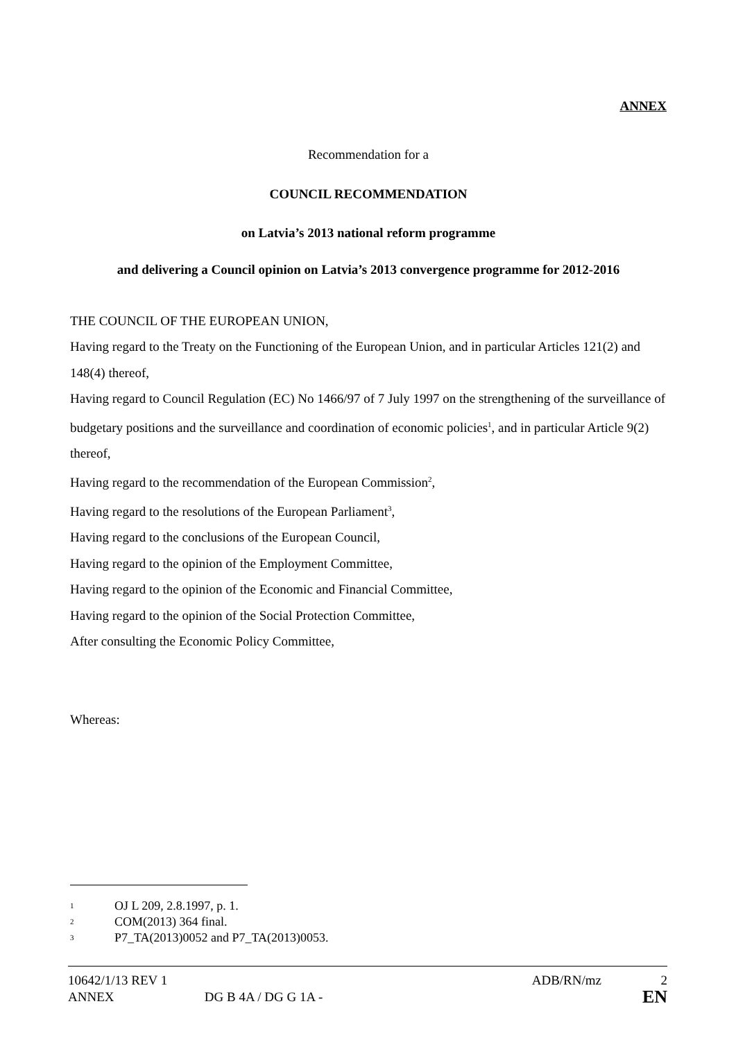ANNEX
Recommendation for a
COUNCIL RECOMMENDATION
on Latvia’s 2013 national reform programme
and delivering a Council opinion on Latvia’s 2013 convergence programme for 2012-2016
THE COUNCIL OF THE EUROPEAN UNION,
Having regard to the Treaty on the Functioning of the European Union, and in particular Articles 121(2) and 148(4) thereof,
Having regard to Council Regulation (EC) No 1466/97 of 7 July 1997 on the strengthening of the surveillance of budgetary positions and the surveillance and coordination of economic policies<sup>1</sup>, and in particular Article 9(2) thereof,
Having regard to the recommendation of the European Commission<sup>2</sup>,
Having regard to the resolutions of the European Parliament<sup>3</sup>,
Having regard to the conclusions of the European Council,
Having regard to the opinion of the Employment Committee,
Having regard to the opinion of the Economic and Financial Committee,
Having regard to the opinion of the Social Protection Committee,
After consulting the Economic Policy Committee,
Whereas:
<sup>1</sup> OJ L 209, 2.8.1997, p. 1.
<sup>2</sup> COM(2013) 364 final.
<sup>3</sup> P7_TA(2013)0052 and P7_TA(2013)0053.
10642/1/13 REV 1 ADB/RN/mz 2
ANNEX DG B 4A / DG G 1A - EN